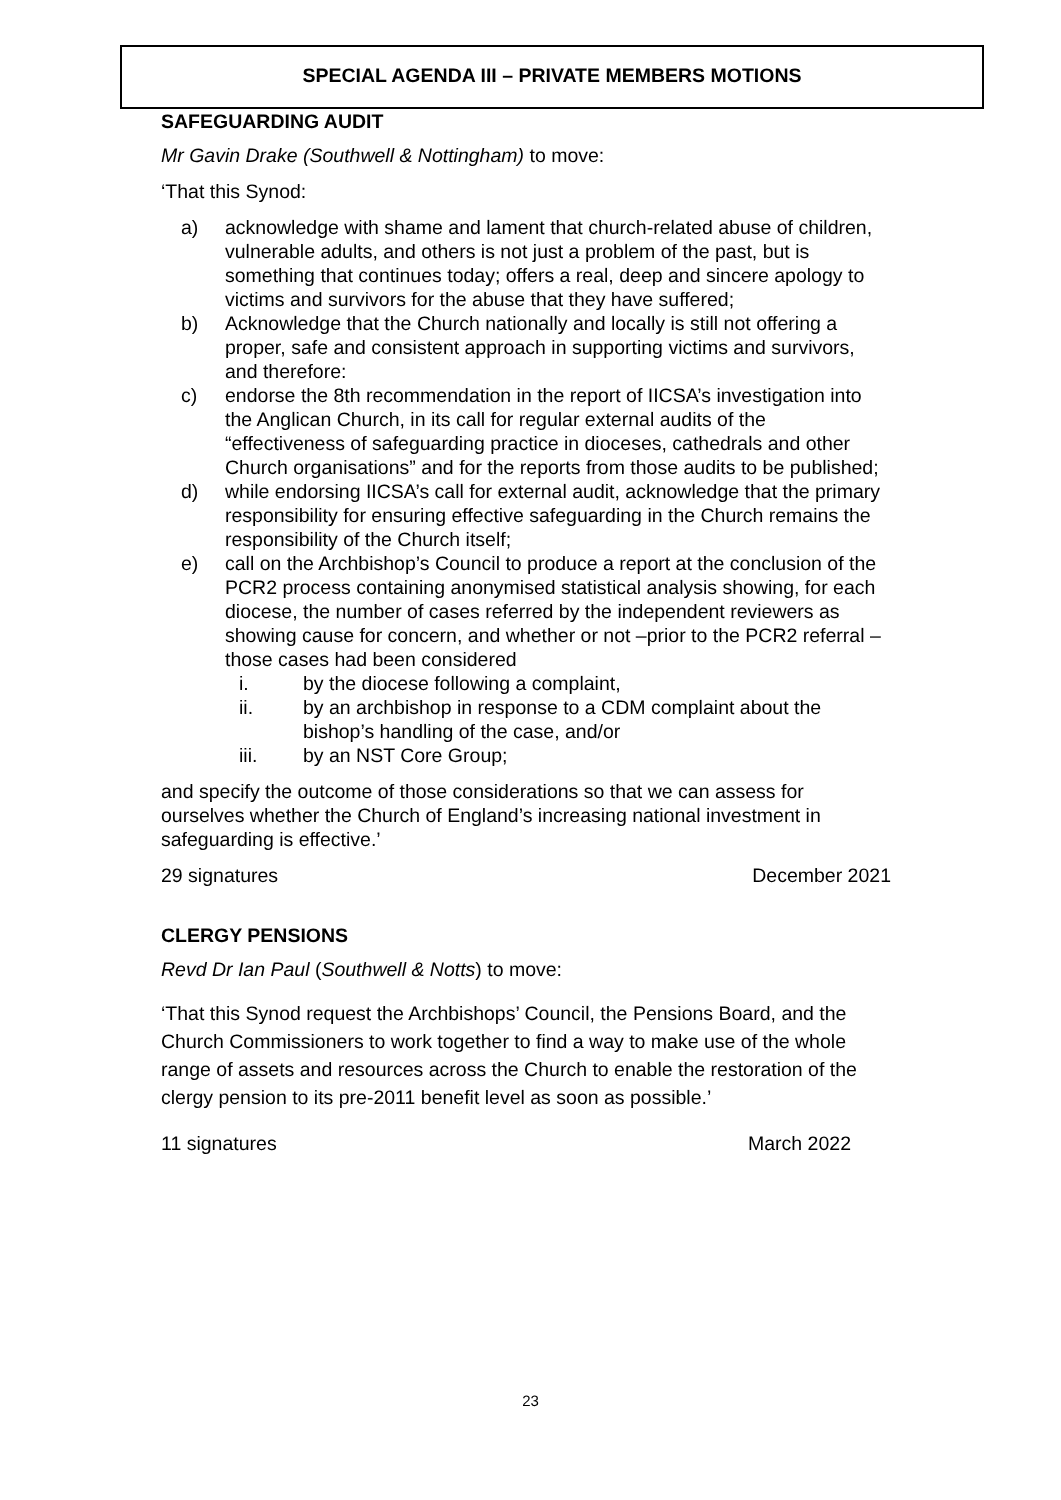SPECIAL AGENDA III – PRIVATE MEMBERS MOTIONS
SAFEGUARDING AUDIT
Mr Gavin Drake (Southwell & Nottingham) to move:
‘That this Synod:
a) acknowledge with shame and lament that church-related abuse of children, vulnerable adults, and others is not just a problem of the past, but is something that continues today; offers a real, deep and sincere apology to victims and survivors for the abuse that they have suffered;
b) Acknowledge that the Church nationally and locally is still not offering a proper, safe and consistent approach in supporting victims and survivors, and therefore:
c) endorse the 8th recommendation in the report of IICSA’s investigation into the Anglican Church, in its call for regular external audits of the “effectiveness of safeguarding practice in dioceses, cathedrals and other Church organisations” and for the reports from those audits to be published;
d) while endorsing IICSA’s call for external audit, acknowledge that the primary responsibility for ensuring effective safeguarding in the Church remains the responsibility of the Church itself;
e) call on the Archbishop’s Council to produce a report at the conclusion of the PCR2 process containing anonymised statistical analysis showing, for each diocese, the number of cases referred by the independent reviewers as showing cause for concern, and whether or not –prior to the PCR2 referral –those cases had been considered
i. by the diocese following a complaint,
ii. by an archbishop in response to a CDM complaint about the bishop’s handling of the case, and/or
iii. by an NST Core Group;
and specify the outcome of those considerations so that we can assess for ourselves whether the Church of England’s increasing national investment in safeguarding is effective.’
29 signatures December 2021
CLERGY PENSIONS
Revd Dr Ian Paul (Southwell & Notts) to move:
‘That this Synod request the Archbishops’ Council, the Pensions Board, and the Church Commissioners to work together to find a way to make use of the whole range of assets and resources across the Church to enable the restoration of the clergy pension to its pre-2011 benefit level as soon as possible.’
11 signatures March 2022
23